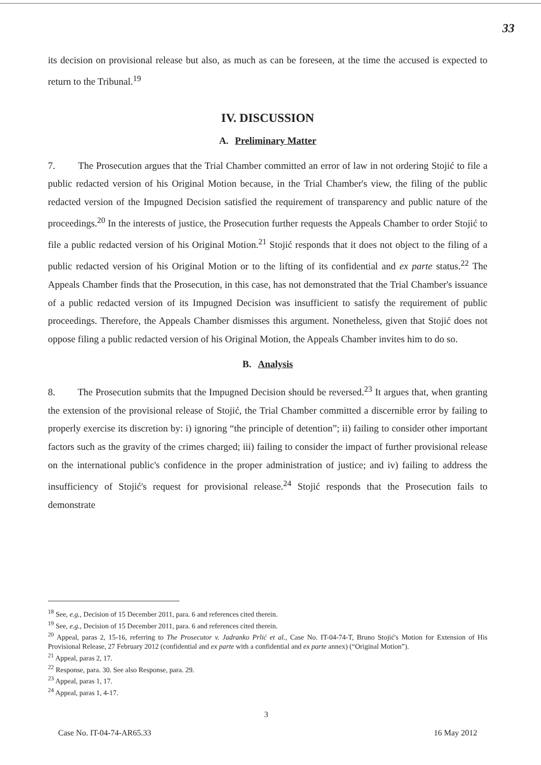33
its decision on provisional release but also, as much as can be foreseen, at the time the accused is expected to return to the Tribunal.<sup>19</sup>
IV. DISCUSSION
A. Preliminary Matter
7. The Prosecution argues that the Trial Chamber committed an error of law in not ordering Stojić to file a public redacted version of his Original Motion because, in the Trial Chamber's view, the filing of the public redacted version of the Impugned Decision satisfied the requirement of transparency and public nature of the proceedings.<sup>20</sup> In the interests of justice, the Prosecution further requests the Appeals Chamber to order Stojić to file a public redacted version of his Original Motion.<sup>21</sup> Stojić responds that it does not object to the filing of a public redacted version of his Original Motion or to the lifting of its confidential and ex parte status.<sup>22</sup> The Appeals Chamber finds that the Prosecution, in this case, has not demonstrated that the Trial Chamber's issuance of a public redacted version of its Impugned Decision was insufficient to satisfy the requirement of public proceedings. Therefore, the Appeals Chamber dismisses this argument. Nonetheless, given that Stojić does not oppose filing a public redacted version of his Original Motion, the Appeals Chamber invites him to do so.
B. Analysis
8. The Prosecution submits that the Impugned Decision should be reversed.<sup>23</sup> It argues that, when granting the extension of the provisional release of Stojić, the Trial Chamber committed a discernible error by failing to properly exercise its discretion by: i) ignoring “the principle of detention”; ii) failing to consider other important factors such as the gravity of the crimes charged; iii) failing to consider the impact of further provisional release on the international public's confidence in the proper administration of justice; and iv) failing to address the insufficiency of Stojić's request for provisional release.<sup>24</sup> Stojić responds that the Prosecution fails to demonstrate
<sup>18</sup> See, e.g., Decision of 15 December 2011, para. 6 and references cited therein.
<sup>19</sup> See, e.g., Decision of 15 December 2011, para. 6 and references cited therein.
<sup>20</sup> Appeal, paras 2, 15-16, referring to The Prosecutor v. Jadranko Prlić et al., Case No. IT-04-74-T, Bruno Stojić's Motion for Extension of His Provisional Release, 27 February 2012 (confidential and ex parte with a confidential and ex parte annex) (“Original Motion”).
<sup>21</sup> Appeal, paras 2, 17.
<sup>22</sup> Response, para. 30. See also Response, para. 29.
<sup>23</sup> Appeal, paras 1, 17.
<sup>24</sup> Appeal, paras 1, 4-17.
3
Case No. IT-04-74-AR65.33 16 May 2012